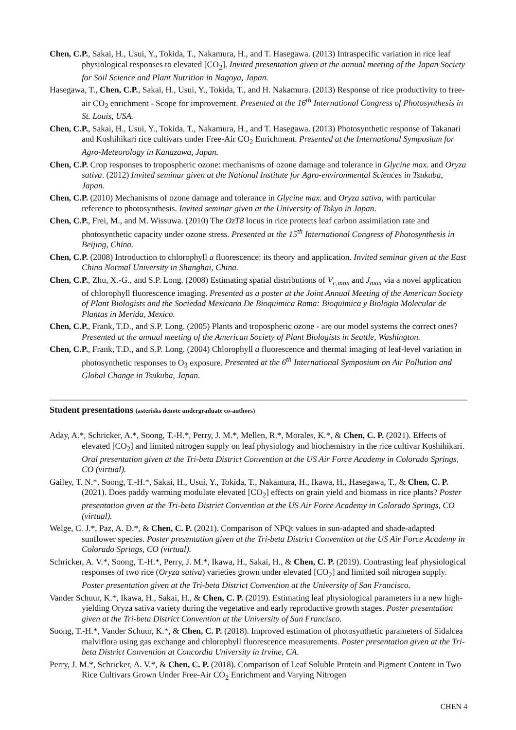Chen, C.P., Sakai, H., Usui, Y., Tokida, T., Nakamura, H., and T. Hasegawa. (2013) Intraspecific variation in rice leaf physiological responses to elevated [CO<sub>2</sub>]. Invited presentation given at the annual meeting of the Japan Society for Soil Science and Plant Nutrition in Nagoya, Japan.
Hasegawa, T., Chen, C.P., Sakai, H., Usui, Y., Tokida, T., and H. Nakamura. (2013) Response of rice productivity to free-air CO<sub>2</sub> enrichment - Scope for improvement. Presented at the 16<sup>th</sup> International Congress of Photosynthesis in St. Louis, USA.
Chen, C.P., Sakai, H., Usui, Y., Tokida, T., Nakamura, H., and T. Hasegawa. (2013) Photosynthetic response of Takanari and Koshihikari rice cultivars under Free-Air CO<sub>2</sub> Enrichment. Presented at the International Symposium for Agro-Meteorology in Kanazawa, Japan.
Chen, C.P. Crop responses to tropospheric ozone: mechanisms of ozone damage and tolerance in Glycine max. and Oryza sativa. (2012) Invited seminar given at the National Institute for Agro-environmental Sciences in Tsukuba, Japan.
Chen, C.P. (2010) Mechanisms of ozone damage and tolerance in Glycine max. and Oryza sativa, with particular reference to photosynthesis. Invited seminar given at the University of Tokyo in Japan.
Chen, C.P., Frei, M., and M. Wissuwa. (2010) The OzT8 locus in rice protects leaf carbon assimilation rate and photosynthetic capacity under ozone stress. Presented at the 15<sup>th</sup> International Congress of Photosynthesis in Beijing, China.
Chen, C.P. (2008) Introduction to chlorophyll a fluorescence: its theory and application. Invited seminar given at the East China Normal University in Shanghai, China.
Chen, C.P., Zhu, X.-G., and S.P. Long. (2008) Estimating spatial distributions of V<sub>c,max</sub> and J<sub>max</sub> via a novel application of chlorophyll fluorescence imaging. Presented as a poster at the Joint Annual Meeting of the American Society of Plant Biologists and the Sociedad Mexicana De Bioquimica Rama: Bioquimica y Biologia Molecular de Plantas in Merida, Mexico.
Chen, C.P., Frank, T.D., and S.P. Long. (2005) Plants and tropospheric ozone - are our model systems the correct ones? Presented at the annual meeting of the American Society of Plant Biologists in Seattle, Washington.
Chen, C.P., Frank, T.D., and S.P. Long. (2004) Chlorophyll a fluorescence and thermal imaging of leaf-level variation in photosynthetic responses to O<sub>3</sub> exposure. Presented at the 6<sup>th</sup> International Symposium on Air Pollution and Global Change in Tsukuba, Japan.
Student presentations (asterisks denote undergraduate co-authors)
Aday, A.*, Schricker, A.*, Soong, T.-H.*, Perry, J. M.*, Mellen, R.*, Morales, K.*, & Chen, C. P. (2021). Effects of elevated [CO<sub>2</sub>] and limited nitrogen supply on leaf physiology and biochemistry in the rice cultivar Koshihikari. Oral presentation given at the Tri-beta District Convention at the US Air Force Academy in Colorado Springs, CO (virtual).
Gailey, T. N.*, Soong, T.-H.*, Sakai, H., Usui, Y., Tokida, T., Nakamura, H., Ikawa, H., Hasegawa, T., & Chen, C. P. (2021). Does paddy warming modulate elevated [CO<sub>2</sub>] effects on grain yield and biomass in rice plants? Poster presentation given at the Tri-beta District Convention at the US Air Force Academy in Colorado Springs, CO (virtual).
Welge, C. J.*, Paz, A. D.*, & Chen, C. P. (2021). Comparison of NPQt values in sun-adapted and shade-adapted sunflower species. Poster presentation given at the Tri-beta District Convention at the US Air Force Academy in Colorado Springs, CO (virtual).
Schricker, A. V.*, Soong, T.-H.*, Perry, J. M.*, Ikawa, H., Sakai, H., & Chen, C. P. (2019). Contrasting leaf physiological responses of two rice (Oryza sativa) varieties grown under elevated [CO<sub>2</sub>] and limited soil nitrogen supply. Poster presentation given at the Tri-beta District Convention at the University of San Francisco.
Vander Schuur, K.*, Ikawa, H., Sakai, H., & Chen, C. P. (2019). Estimating leaf physiological parameters in a new high-yielding Oryza sativa variety during the vegetative and early reproductive growth stages. Poster presentation given at the Tri-beta District Convention at the University of San Francisco.
Soong, T.-H.*, Vander Schuur, K.*, & Chen, C. P. (2018). Improved estimation of photosynthetic parameters of Sidalcea malviflora using gas exchange and chlorophyll fluorescence measurements. Poster presentation given at the Tri-beta District Convention at Concordia University in Irvine, CA.
Perry, J. M.*, Schricker, A. V.*, & Chen, C. P. (2018). Comparison of Leaf Soluble Protein and Pigment Content in Two Rice Cultivars Grown Under Free-Air CO<sub>2</sub> Enrichment and Varying Nitrogen
CHEN 4